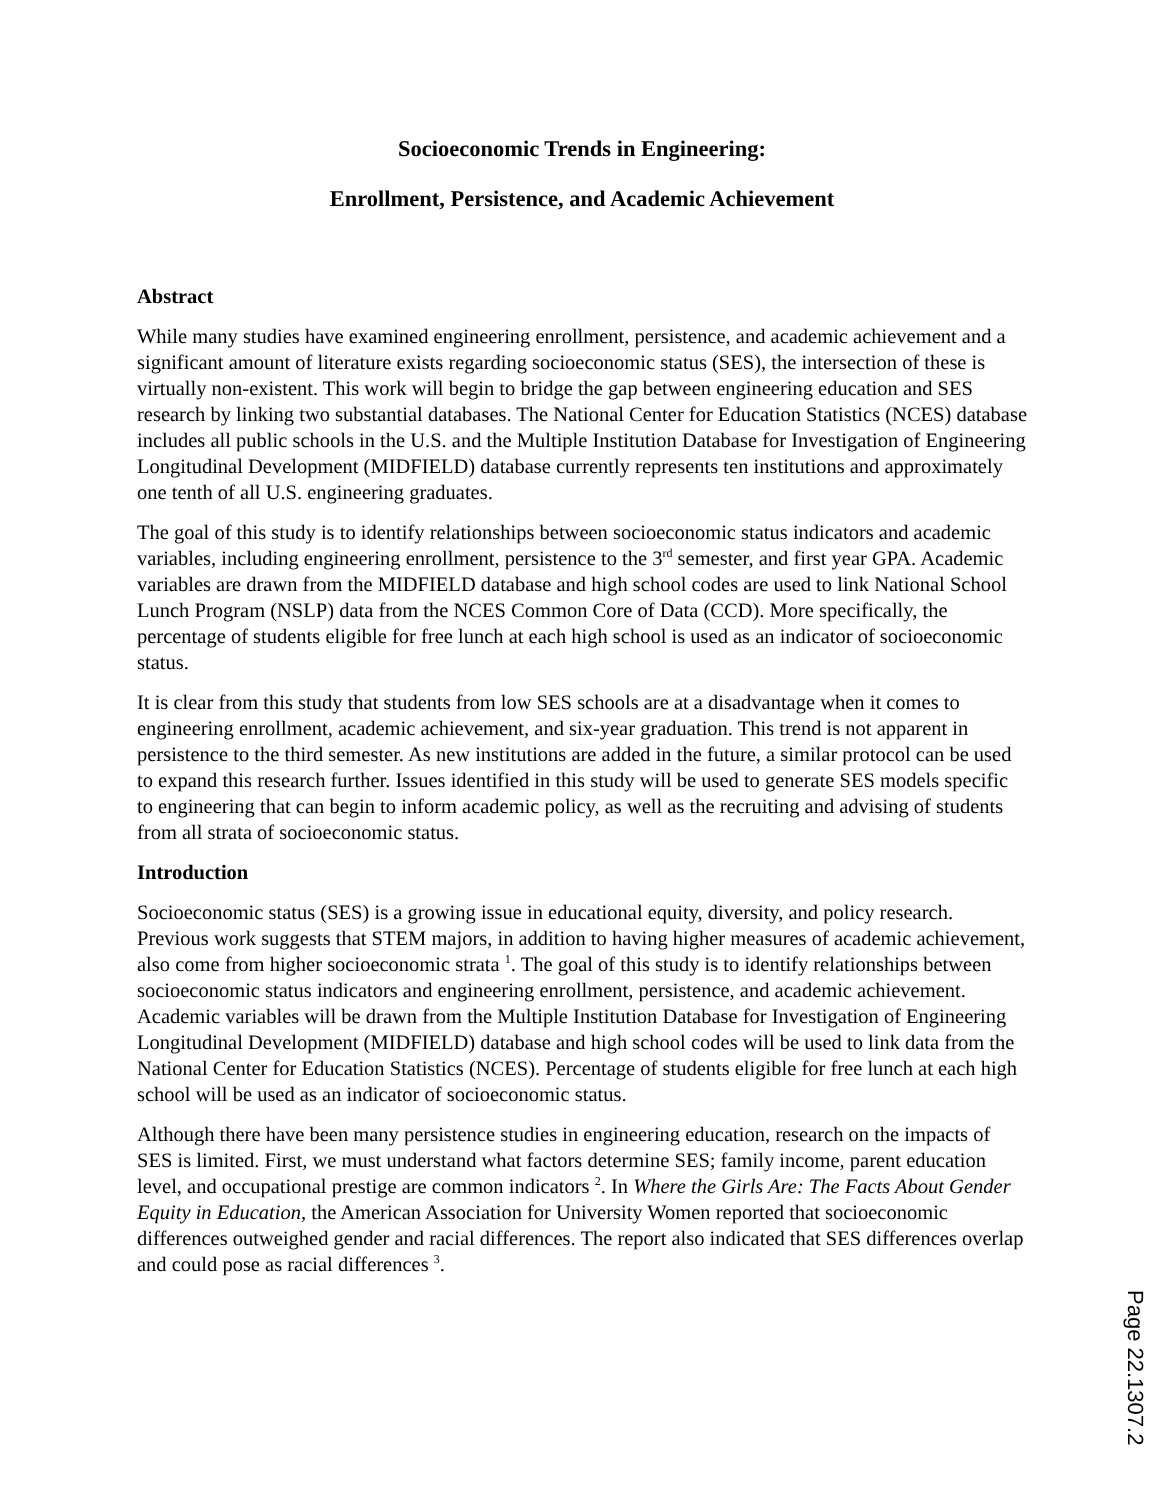Socioeconomic Trends in Engineering:
Enrollment, Persistence, and Academic Achievement
Abstract
While many studies have examined engineering enrollment, persistence, and academic achievement and a significant amount of literature exists regarding socioeconomic status (SES), the intersection of these is virtually non-existent. This work will begin to bridge the gap between engineering education and SES research by linking two substantial databases. The National Center for Education Statistics (NCES) database includes all public schools in the U.S. and the Multiple Institution Database for Investigation of Engineering Longitudinal Development (MIDFIELD) database currently represents ten institutions and approximately one tenth of all U.S. engineering graduates.
The goal of this study is to identify relationships between socioeconomic status indicators and academic variables, including engineering enrollment, persistence to the 3<sup>rd</sup> semester, and first year GPA. Academic variables are drawn from the MIDFIELD database and high school codes are used to link National School Lunch Program (NSLP) data from the NCES Common Core of Data (CCD). More specifically, the percentage of students eligible for free lunch at each high school is used as an indicator of socioeconomic status.
It is clear from this study that students from low SES schools are at a disadvantage when it comes to engineering enrollment, academic achievement, and six-year graduation. This trend is not apparent in persistence to the third semester. As new institutions are added in the future, a similar protocol can be used to expand this research further. Issues identified in this study will be used to generate SES models specific to engineering that can begin to inform academic policy, as well as the recruiting and advising of students from all strata of socioeconomic status.
Introduction
Socioeconomic status (SES) is a growing issue in educational equity, diversity, and policy research. Previous work suggests that STEM majors, in addition to having higher measures of academic achievement, also come from higher socioeconomic strata <sup>1</sup>. The goal of this study is to identify relationships between socioeconomic status indicators and engineering enrollment, persistence, and academic achievement. Academic variables will be drawn from the Multiple Institution Database for Investigation of Engineering Longitudinal Development (MIDFIELD) database and high school codes will be used to link data from the National Center for Education Statistics (NCES). Percentage of students eligible for free lunch at each high school will be used as an indicator of socioeconomic status.
Although there have been many persistence studies in engineering education, research on the impacts of SES is limited. First, we must understand what factors determine SES; family income, parent education level, and occupational prestige are common indicators <sup>2</sup>. In Where the Girls Are: The Facts About Gender Equity in Education, the American Association for University Women reported that socioeconomic differences outweighed gender and racial differences. The report also indicated that SES differences overlap and could pose as racial differences <sup>3</sup>.
Page 22.1307.2